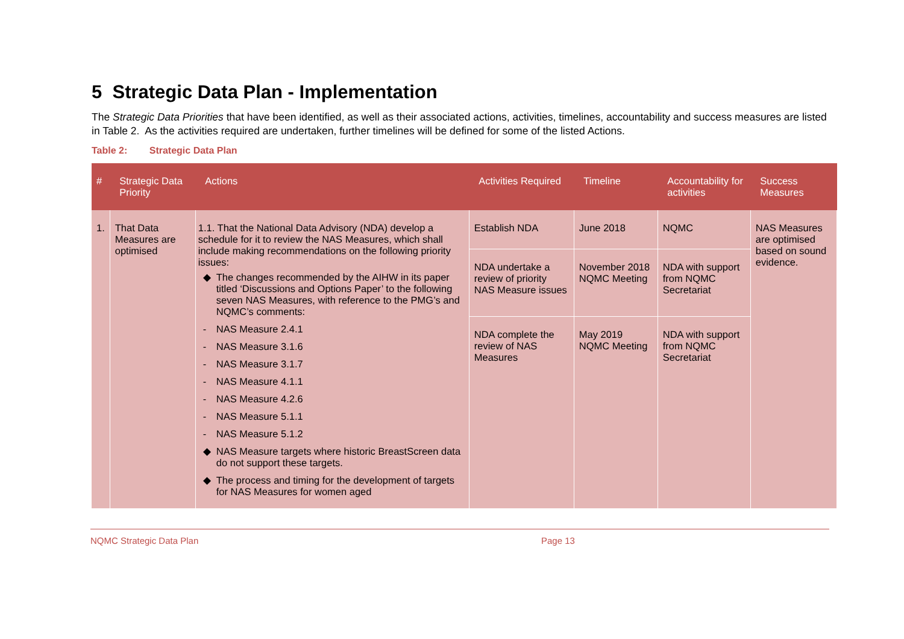5 Strategic Data Plan - Implementation
The Strategic Data Priorities that have been identified, as well as their associated actions, activities, timelines, accountability and success measures are listed in Table 2. As the activities required are undertaken, further timelines will be defined for some of the listed Actions.
Table 2: Strategic Data Plan
| # | Strategic Data Priority | Actions | Activities Required | Timeline | Accountability for activities | Success Measures |
| --- | --- | --- | --- | --- | --- | --- |
| 1. | That Data Measures are optimised | 1.1. That the National Data Advisory (NDA) develop a schedule for it to review the NAS Measures, which shall include making recommendations on the following priority issues: ◆ The changes recommended by the AIHW in its paper titled ‘Discussions and Options Paper’ to the following seven NAS Measures, with reference to the PMG’s and NQMC’s comments: - NAS Measure 2.4.1 - NAS Measure 3.1.6 - NAS Measure 3.1.7 - NAS Measure 4.1.1 - NAS Measure 4.2.6 - NAS Measure 5.1.1 - NAS Measure 5.1.2 ◆ NAS Measure targets where historic BreastScreen data do not support these targets. ◆ The process and timing for the development of targets for NAS Measures for women aged | Establish NDA | June 2018 | NQMC | NAS Measures are optimised based on sound evidence. |
| | | | NDA undertake a review of priority NAS Measure issues | November 2018 NQMC Meeting | NDA with support from NQMC Secretariat | |
| | | | NDA complete the review of NAS Measures | May 2019 NQMC Meeting | NDA with support from NQMC Secretariat | |
NQMC Strategic Data Plan Page 13